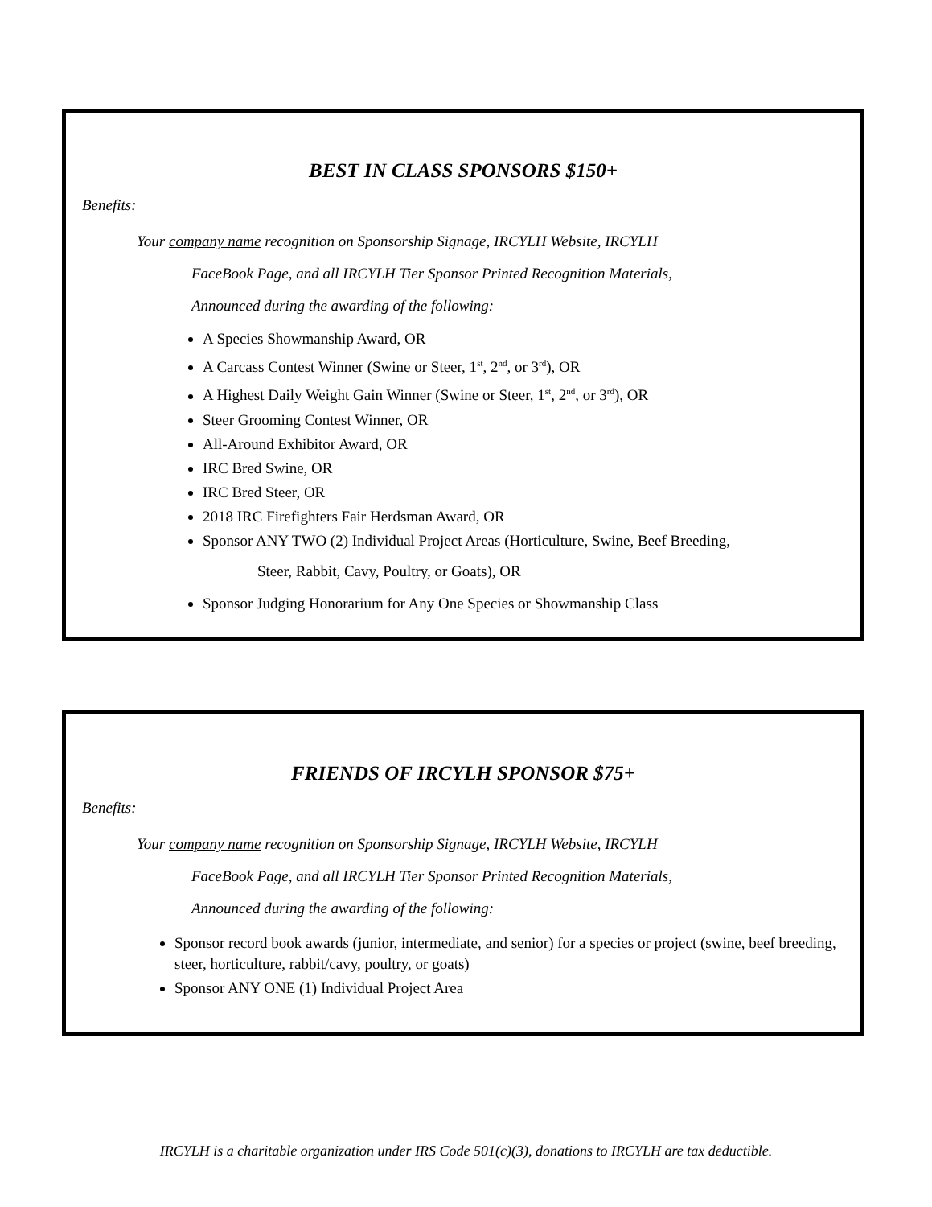BEST IN CLASS SPONSORS $150+
Benefits:
Your company name recognition on Sponsorship Signage, IRCYLH Website, IRCYLH
FaceBook Page, and all IRCYLH Tier Sponsor Printed Recognition Materials,
Announced during the awarding of the following:
A Species Showmanship Award, OR
A Carcass Contest Winner (Swine or Steer, 1<sup>st</sup>, 2<sup>nd</sup>, or 3<sup>rd</sup>), OR
A Highest Daily Weight Gain Winner (Swine or Steer, 1<sup>st</sup>, 2<sup>nd</sup>, or 3<sup>rd</sup>), OR
Steer Grooming Contest Winner, OR
All-Around Exhibitor Award, OR
IRC Bred Swine, OR
IRC Bred Steer, OR
2018 IRC Firefighters Fair Herdsman Award, OR
Sponsor ANY TWO (2) Individual Project Areas (Horticulture, Swine, Beef Breeding,
Steer, Rabbit, Cavy, Poultry, or Goats), OR
Sponsor Judging Honorarium for Any One Species or Showmanship Class
FRIENDS OF IRCYLH SPONSOR $75+
Benefits:
Your company name recognition on Sponsorship Signage, IRCYLH Website, IRCYLH
FaceBook Page, and all IRCYLH Tier Sponsor Printed Recognition Materials,
Announced during the awarding of the following:
Sponsor record book awards (junior, intermediate, and senior) for a species or project (swine, beef breeding, steer, horticulture, rabbit/cavy, poultry, or goats)
Sponsor ANY ONE (1) Individual Project Area
IRCYLH is a charitable organization under IRS Code 501(c)(3), donations to IRCYLH are tax deductible.